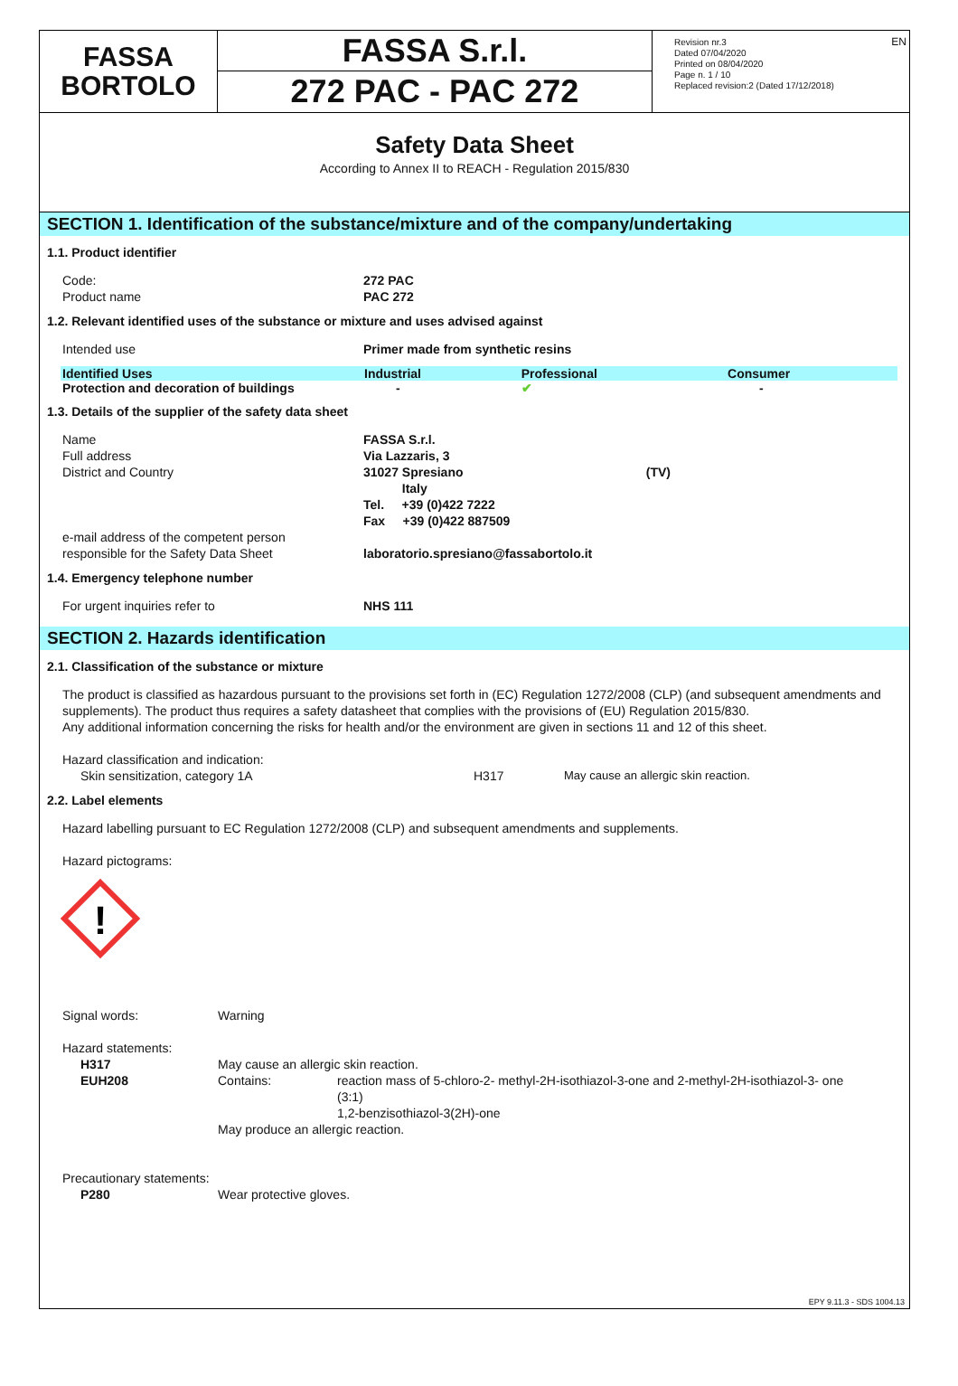EN
FASSA
BORTOLO
FASSA S.r.l.
272 PAC - PAC 272
Revision nr.3
Dated 07/04/2020
Printed on 08/04/2020
Page n. 1 / 10
Replaced revision:2 (Dated 17/12/2018)
Safety Data Sheet
According to Annex II to REACH - Regulation 2015/830
SECTION 1. Identification of the substance/mixture and of the company/undertaking
1.1. Product identifier
Code: 272 PAC
Product name PAC 272
1.2. Relevant identified uses of the substance or mixture and uses advised against
Intended use Primer made from synthetic resins
| Identified Uses | Industrial | Professional | Consumer |
| --- | --- | --- | --- |
| Protection and decoration of buildings | - | ✔ | - |
1.3. Details of the supplier of the safety data sheet
Name FASSA S.r.l.
Full address Via Lazzaris, 3
District and Country 31027 Spresiano (TV)
Italy
Tel. +39 (0)422 7222
Fax +39 (0)422 887509
e-mail address of the competent person
responsible for the Safety Data Sheet
laboratorio.spresiano@fassabortolo.it
1.4. Emergency telephone number
For urgent inquiries refer to NHS 111
SECTION 2. Hazards identification
2.1. Classification of the substance or mixture
The product is classified as hazardous pursuant to the provisions set forth in (EC) Regulation 1272/2008 (CLP) (and subsequent amendments and supplements). The product thus requires a safety datasheet that complies with the provisions of (EU) Regulation 2015/830.
Any additional information concerning the risks for health and/or the environment are given in sections 11 and 12 of this sheet.
Hazard classification and indication:
Skin sensitization, category 1A H317 May cause an allergic skin reaction.
2.2. Label elements
Hazard labelling pursuant to EC Regulation 1272/2008 (CLP) and subsequent amendments and supplements.
Hazard pictograms:
!
Signal words: Warning
Hazard statements:
H317 May cause an allergic skin reaction.
EUH208 Contains: reaction mass of 5-chloro-2- methyl-2H-isothiazol-3-one and 2-methyl-2H-isothiazol-3- one (3:1)
1,2-benzisothiazol-3(2H)-one
May produce an allergic reaction.
Precautionary statements:
P280 Wear protective gloves.
EPY 9.11.3 - SDS 1004.13